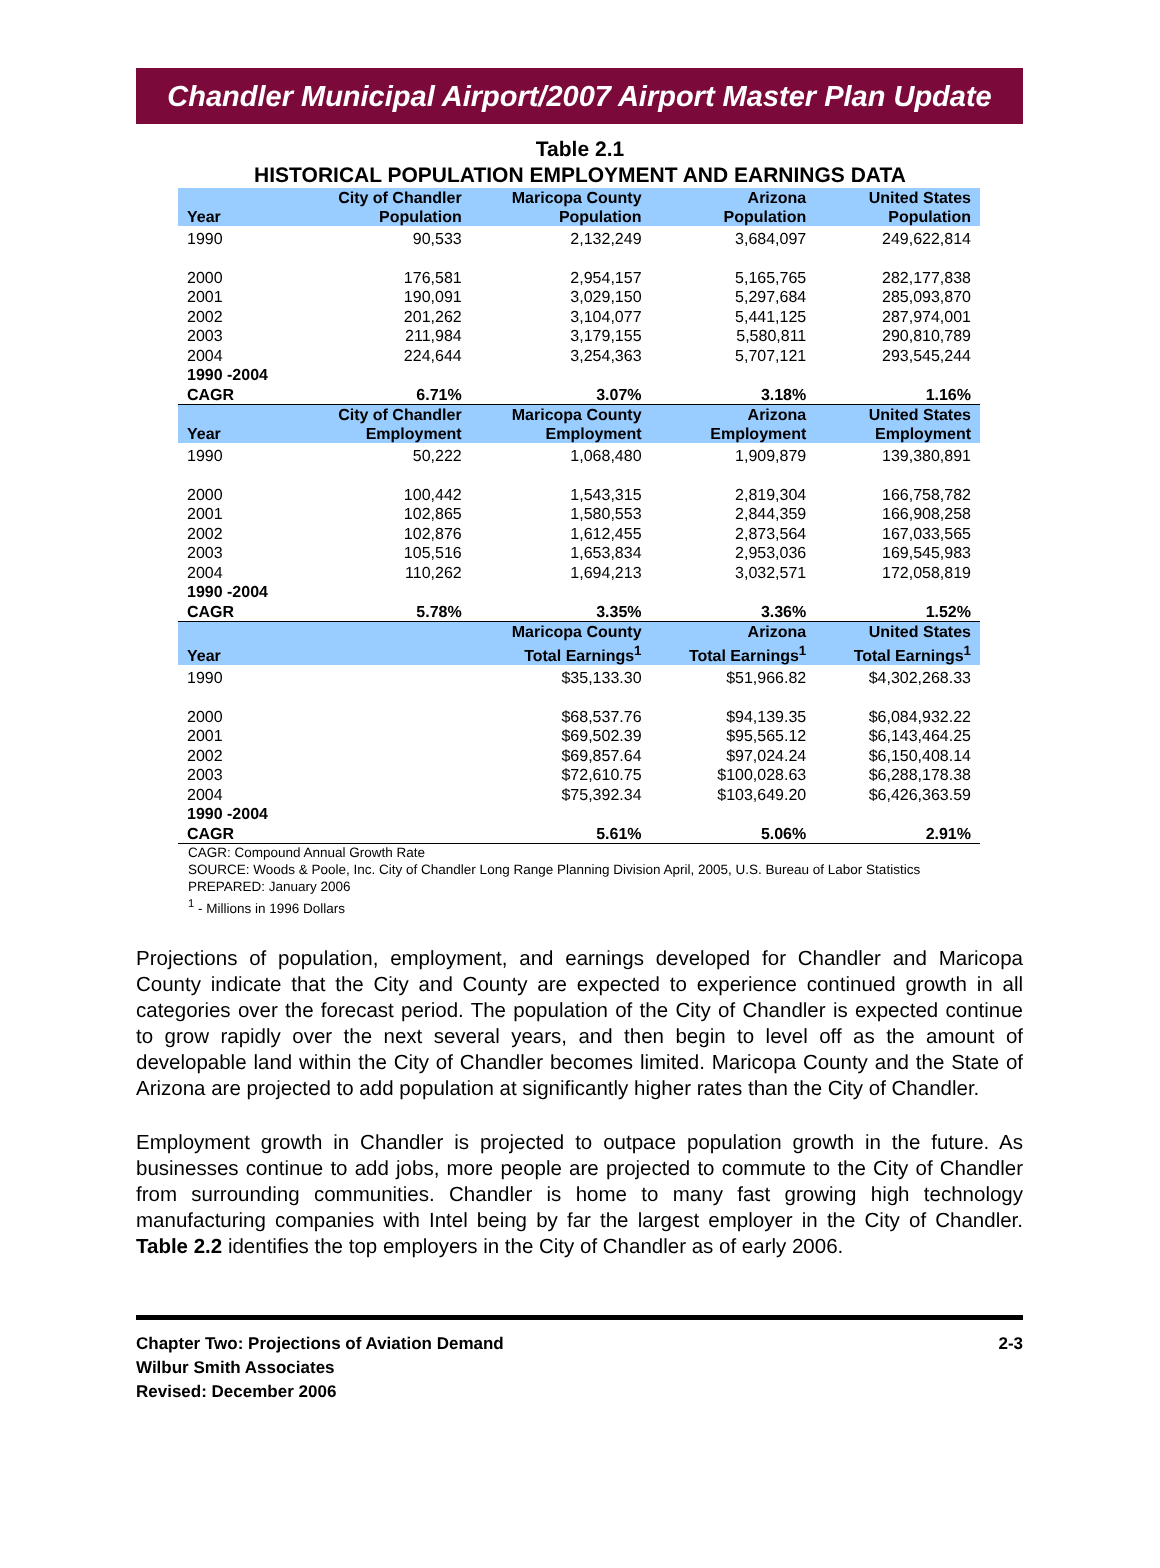Chandler Municipal Airport/2007 Airport Master Plan Update
Table 2.1
HISTORICAL POPULATION EMPLOYMENT AND EARNINGS DATA
| Year | City of Chandler Population | Maricopa County Population | Arizona Population | United States Population |
| --- | --- | --- | --- | --- |
| 1990 | 90,533 | 2,132,249 | 3,684,097 | 249,622,814 |
| 2000 | 176,581 | 2,954,157 | 5,165,765 | 282,177,838 |
| 2001 | 190,091 | 3,029,150 | 5,297,684 | 285,093,870 |
| 2002 | 201,262 | 3,104,077 | 5,441,125 | 287,974,001 |
| 2003 | 211,984 | 3,179,155 | 5,580,811 | 290,810,789 |
| 2004 | 224,644 | 3,254,363 | 5,707,121 | 293,545,244 |
| 1990 -2004 CAGR | 6.71% | 3.07% | 3.18% | 1.16% |
| Year | City of Chandler Employment | Maricopa County Employment | Arizona Employment | United States Employment |
| 1990 | 50,222 | 1,068,480 | 1,909,879 | 139,380,891 |
| 2000 | 100,442 | 1,543,315 | 2,819,304 | 166,758,782 |
| 2001 | 102,865 | 1,580,553 | 2,844,359 | 166,908,258 |
| 2002 | 102,876 | 1,612,455 | 2,873,564 | 167,033,565 |
| 2003 | 105,516 | 1,653,834 | 2,953,036 | 169,545,983 |
| 2004 | 110,262 | 1,694,213 | 3,032,571 | 172,058,819 |
| 1990 -2004 CAGR | 5.78% | 3.35% | 3.36% | 1.52% |
| Year | | Maricopa County Total Earnings<sup>1</sup> | Arizona Total Earnings<sup>1</sup> | United States Total Earnings<sup>1</sup> |
| 1990 | | $35,133.30 | $51,966.82 | $4,302,268.33 |
| 2000 | | $68,537.76 | $94,139.35 | $6,084,932.22 |
| 2001 | | $69,502.39 | $95,565.12 | $6,143,464.25 |
| 2002 | | $69,857.64 | $97,024.24 | $6,150,408.14 |
| 2003 | | $72,610.75 | $100,028.63 | $6,288,178.38 |
| 2004 | | $75,392.34 | $103,649.20 | $6,426,363.59 |
| 1990 -2004 CAGR | | 5.61% | 5.06% | 2.91% |
CAGR: Compound Annual Growth Rate
SOURCE: Woods & Poole, Inc. City of Chandler Long Range Planning Division April, 2005, U.S. Bureau of Labor Statistics
PREPARED: January 2006
<sup>1</sup> - Millions in 1996 Dollars
Projections of population, employment, and earnings developed for Chandler and Maricopa County indicate that the City and County are expected to experience continued growth in all categories over the forecast period. The population of the City of Chandler is expected continue to grow rapidly over the next several years, and then begin to level off as the amount of developable land within the City of Chandler becomes limited. Maricopa County and the State of Arizona are projected to add population at significantly higher rates than the City of Chandler.
Employment growth in Chandler is projected to outpace population growth in the future. As businesses continue to add jobs, more people are projected to commute to the City of Chandler from surrounding communities. Chandler is home to many fast growing high technology manufacturing companies with Intel being by far the largest employer in the City of Chandler. Table 2.2 identifies the top employers in the City of Chandler as of early 2006.
Chapter Two: Projections of Aviation Demand
Wilbur Smith Associates
Revised: December 2006
2-3